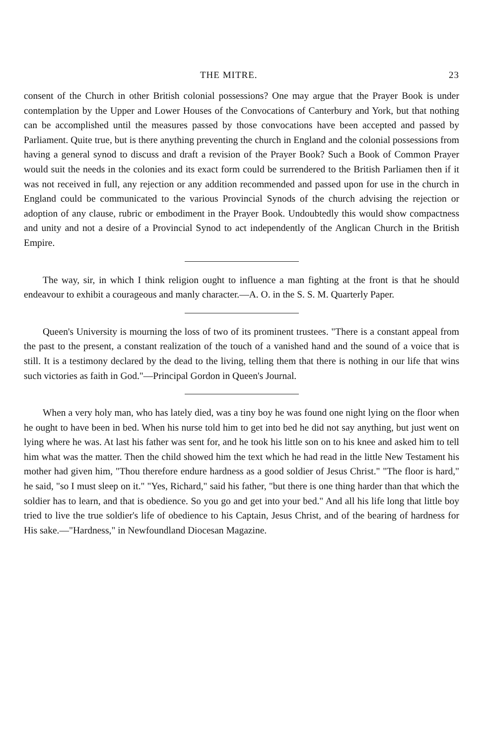THE MITRE. 23
consent of the Church in other British colonial possessions? One may argue that the Prayer Book is under contemplation by the Upper and Lower Houses of the Convocations of Canterbury and York, but that nothing can be accomplished until the measures passed by those convocations have been accepted and passed by Parliament. Quite true, but is there anything preventing the church in England and the colonial possessions from having a general synod to discuss and draft a revision of the Prayer Book? Such a Book of Common Prayer would suit the needs in the colonies and its exact form could be surrendered to the British Parliamen then if it was not received in full, any rejection or any addition recommended and passed upon for use in the church in England could be communicated to the various Provincial Synods of the church advising the rejection or adoption of any clause, rubric or embodiment in the Prayer Book. Undoubtedly this would show compactness and unity and not a desire of a Provincial Synod to act independently of the Anglican Church in the British Empire.
The way, sir, in which I think religion ought to influence a man fighting at the front is that he should endeavour to exhibit a courageous and manly character.—A. O. in the S. S. M. Quarterly Paper.
Queen's University is mourning the loss of two of its prominent trustees. "There is a constant appeal from the past to the present, a constant realization of the touch of a vanished hand and the sound of a voice that is still. It is a testimony declared by the dead to the living, telling them that there is nothing in our life that wins such victories as faith in God."—Principal Gordon in Queen's Journal.
When a very holy man, who has lately died, was a tiny boy he was found one night lying on the floor when he ought to have been in bed. When his nurse told him to get into bed he did not say anything, but just went on lying where he was. At last his father was sent for, and he took his little son on to his knee and asked him to tell him what was the matter. Then the child showed him the text which he had read in the little New Testament his mother had given him, "Thou therefore endure hardness as a good soldier of Jesus Christ." "The floor is hard," he said, "so I must sleep on it." "Yes, Richard," said his father, "but there is one thing harder than that which the soldier has to learn, and that is obedience. So you go and get into your bed." And all his life long that little boy tried to live the true soldier's life of obedience to his Captain, Jesus Christ, and of the bearing of hardness for His sake.—"Hardness," in Newfoundland Diocesan Magazine.